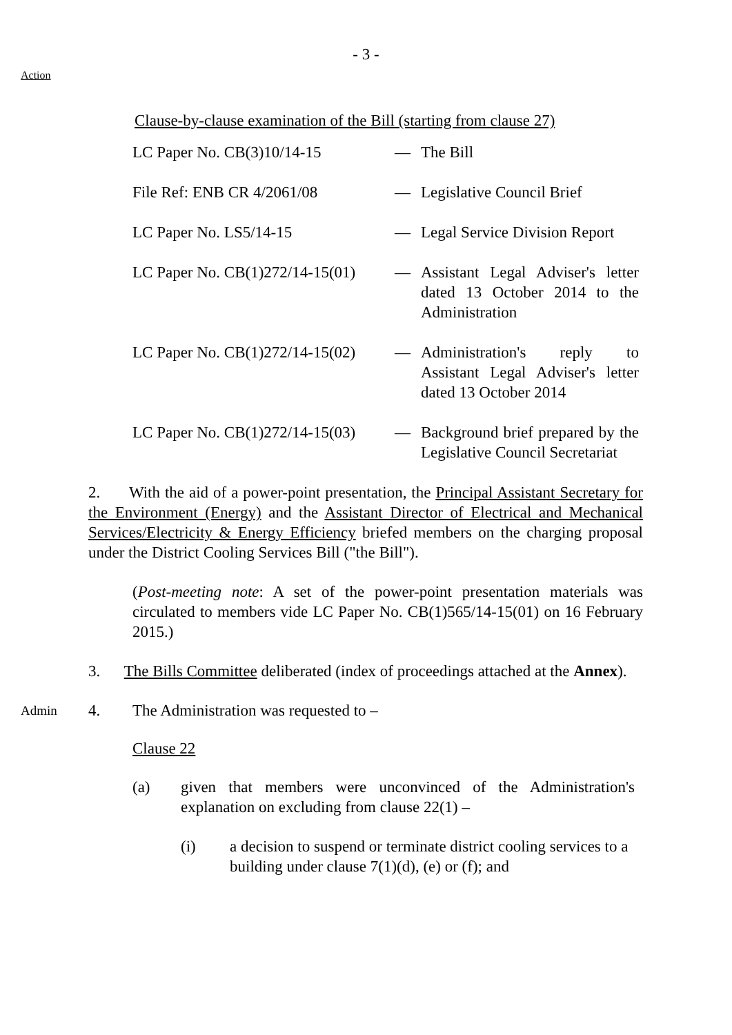- 3 -
Action
Clause-by-clause examination of the Bill (starting from clause 27)
| LC Paper No. CB(3)10/14-15 | — | The Bill |
| File Ref: ENB CR 4/2061/08 | — | Legislative Council Brief |
| LC Paper No. LS5/14-15 | — | Legal Service Division Report |
| LC Paper No. CB(1)272/14-15(01) | — | Assistant Legal Adviser's letter dated 13 October 2014 to the Administration |
| LC Paper No. CB(1)272/14-15(02) | — | Administration's reply to Assistant Legal Adviser's letter dated 13 October 2014 |
| LC Paper No. CB(1)272/14-15(03) | — | Background brief prepared by the Legislative Council Secretariat |
2. With the aid of a power-point presentation, the Principal Assistant Secretary for the Environment (Energy) and the Assistant Director of Electrical and Mechanical Services/Electricity & Energy Efficiency briefed members on the charging proposal under the District Cooling Services Bill ("the Bill").
(Post-meeting note: A set of the power-point presentation materials was circulated to members vide LC Paper No. CB(1)565/14-15(01) on 16 February 2015.)
3. The Bills Committee deliberated (index of proceedings attached at the Annex).
Admin 4. The Administration was requested to –
Clause 22
(a) given that members were unconvinced of the Administration's explanation on excluding from clause 22(1) –
(i) a decision to suspend or terminate district cooling services to a building under clause 7(1)(d), (e) or (f); and